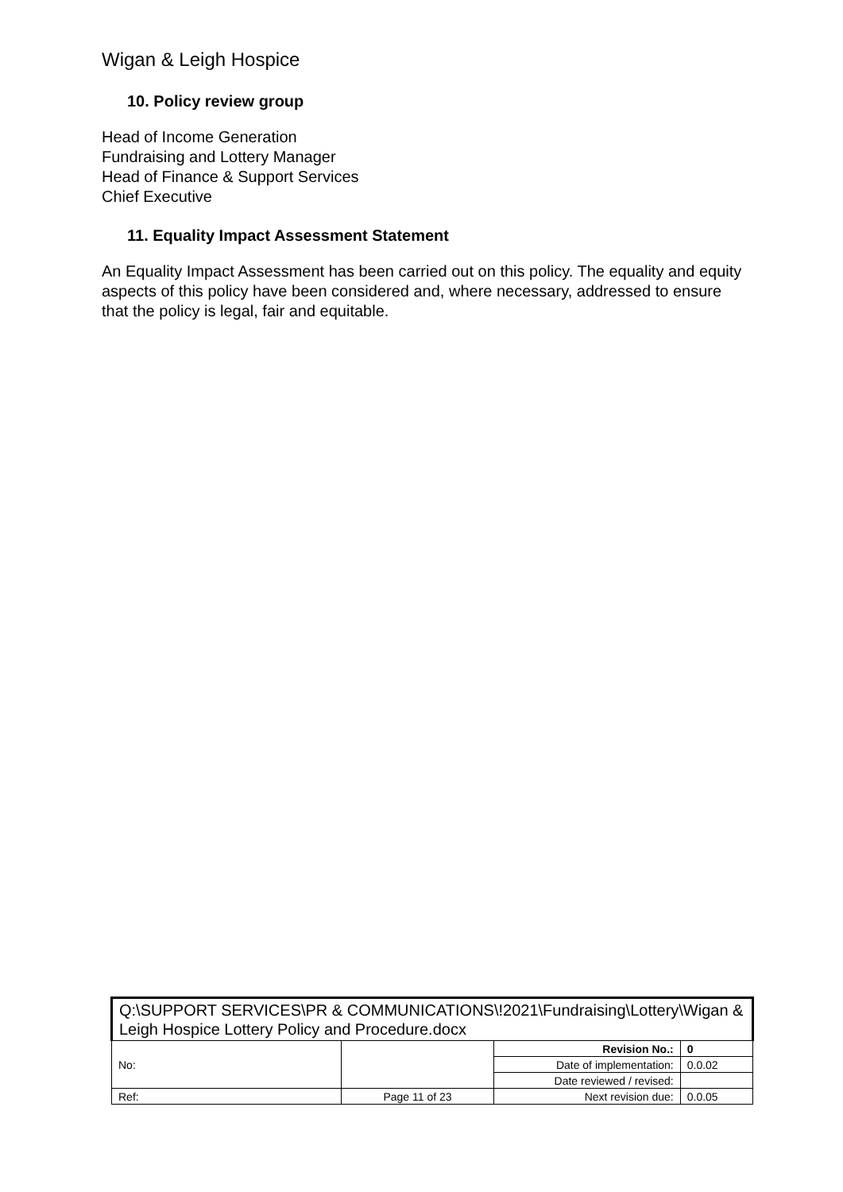Wigan & Leigh Hospice
10. Policy review group
Head of Income Generation
Fundraising and Lottery Manager
Head of Finance & Support Services
Chief Executive
11. Equality Impact Assessment Statement
An Equality Impact Assessment has been carried out on this policy. The equality and equity aspects of this policy have been considered and, where necessary, addressed to ensure that the policy is legal, fair and equitable.
| Q:\SUPPORT SERVICES\PR & COMMUNICATIONS\!2021\Fundraising\Lottery\Wigan & Leigh Hospice Lottery Policy and Procedure.docx | | | |
| No: | | Revision No.: | 0 |
| | | Date of implementation: | 0.0.02 |
| | | Date reviewed / revised: | |
| Ref: | Page 11 of 23 | Next revision due: | 0.0.05 |